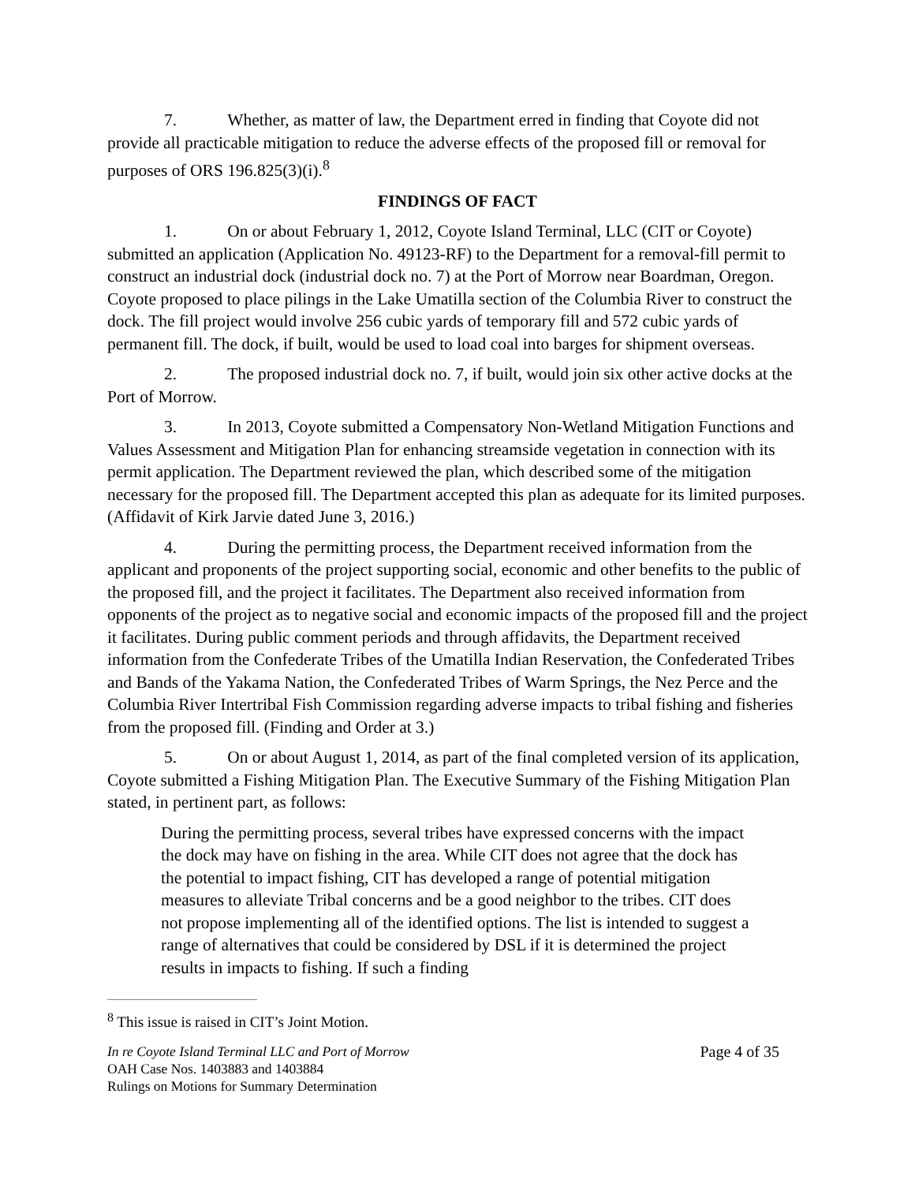7. Whether, as matter of law, the Department erred in finding that Coyote did not provide all practicable mitigation to reduce the adverse effects of the proposed fill or removal for purposes of ORS 196.825(3)(i).<sup>8</sup>
FINDINGS OF FACT
1. On or about February 1, 2012, Coyote Island Terminal, LLC (CIT or Coyote) submitted an application (Application No. 49123-RF) to the Department for a removal-fill permit to construct an industrial dock (industrial dock no. 7) at the Port of Morrow near Boardman, Oregon. Coyote proposed to place pilings in the Lake Umatilla section of the Columbia River to construct the dock. The fill project would involve 256 cubic yards of temporary fill and 572 cubic yards of permanent fill. The dock, if built, would be used to load coal into barges for shipment overseas.
2. The proposed industrial dock no. 7, if built, would join six other active docks at the Port of Morrow.
3. In 2013, Coyote submitted a Compensatory Non-Wetland Mitigation Functions and Values Assessment and Mitigation Plan for enhancing streamside vegetation in connection with its permit application. The Department reviewed the plan, which described some of the mitigation necessary for the proposed fill. The Department accepted this plan as adequate for its limited purposes. (Affidavit of Kirk Jarvie dated June 3, 2016.)
4. During the permitting process, the Department received information from the applicant and proponents of the project supporting social, economic and other benefits to the public of the proposed fill, and the project it facilitates. The Department also received information from opponents of the project as to negative social and economic impacts of the proposed fill and the project it facilitates. During public comment periods and through affidavits, the Department received information from the Confederate Tribes of the Umatilla Indian Reservation, the Confederated Tribes and Bands of the Yakama Nation, the Confederated Tribes of Warm Springs, the Nez Perce and the Columbia River Intertribal Fish Commission regarding adverse impacts to tribal fishing and fisheries from the proposed fill. (Finding and Order at 3.)
5. On or about August 1, 2014, as part of the final completed version of its application, Coyote submitted a Fishing Mitigation Plan. The Executive Summary of the Fishing Mitigation Plan stated, in pertinent part, as follows:
During the permitting process, several tribes have expressed concerns with the impact the dock may have on fishing in the area. While CIT does not agree that the dock has the potential to impact fishing, CIT has developed a range of potential mitigation measures to alleviate Tribal concerns and be a good neighbor to the tribes. CIT does not propose implementing all of the identified options. The list is intended to suggest a range of alternatives that could be considered by DSL if it is determined the project results in impacts to fishing. If such a finding
<sup>8</sup> This issue is raised in CIT’s Joint Motion.
In re Coyote Island Terminal LLC and Port of Morrow Page 4 of 35
OAH Case Nos. 1403883 and 1403884
Rulings on Motions for Summary Determination